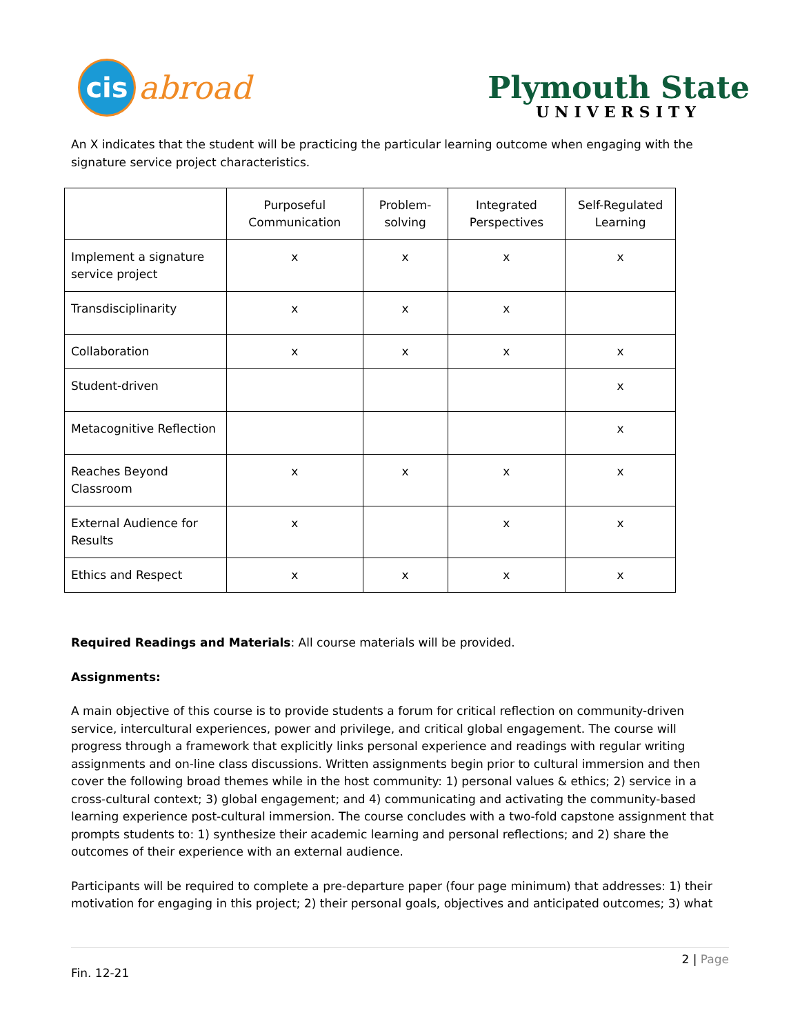cis
abroad
Plymouth State
UNIVERSITY
An X indicates that the student will be practicing the particular learning outcome when engaging with the signature service project characteristics.
| | Purposeful Communication | Problem-solving | Integrated Perspectives | Self-Regulated Learning |
| --- | --- | --- | --- | --- |
| Implement a signature service project | x | x | x | x |
| Transdisciplinarity | x | x | x | |
| Collaboration | x | x | x | x |
| Student-driven | | | | x |
| Metacognitive Reflection | | | | x |
| Reaches Beyond Classroom | x | x | x | x |
| External Audience for Results | x | | x | x |
| Ethics and Respect | x | x | x | x |
Required Readings and Materials: All course materials will be provided.
Assignments:
A main objective of this course is to provide students a forum for critical reflection on community-driven service, intercultural experiences, power and privilege, and critical global engagement. The course will progress through a framework that explicitly links personal experience and readings with regular writing assignments and on-line class discussions. Written assignments begin prior to cultural immersion and then cover the following broad themes while in the host community: 1) personal values & ethics; 2) service in a cross-cultural context; 3) global engagement; and 4) communicating and activating the community-based learning experience post-cultural immersion. The course concludes with a two-fold capstone assignment that prompts students to: 1) synthesize their academic learning and personal reflections; and 2) share the outcomes of their experience with an external audience.
Participants will be required to complete a pre-departure paper (four page minimum) that addresses: 1) their motivation for engaging in this project; 2) their personal goals, objectives and anticipated outcomes; 3) what
2 | Page
Fin. 12-21